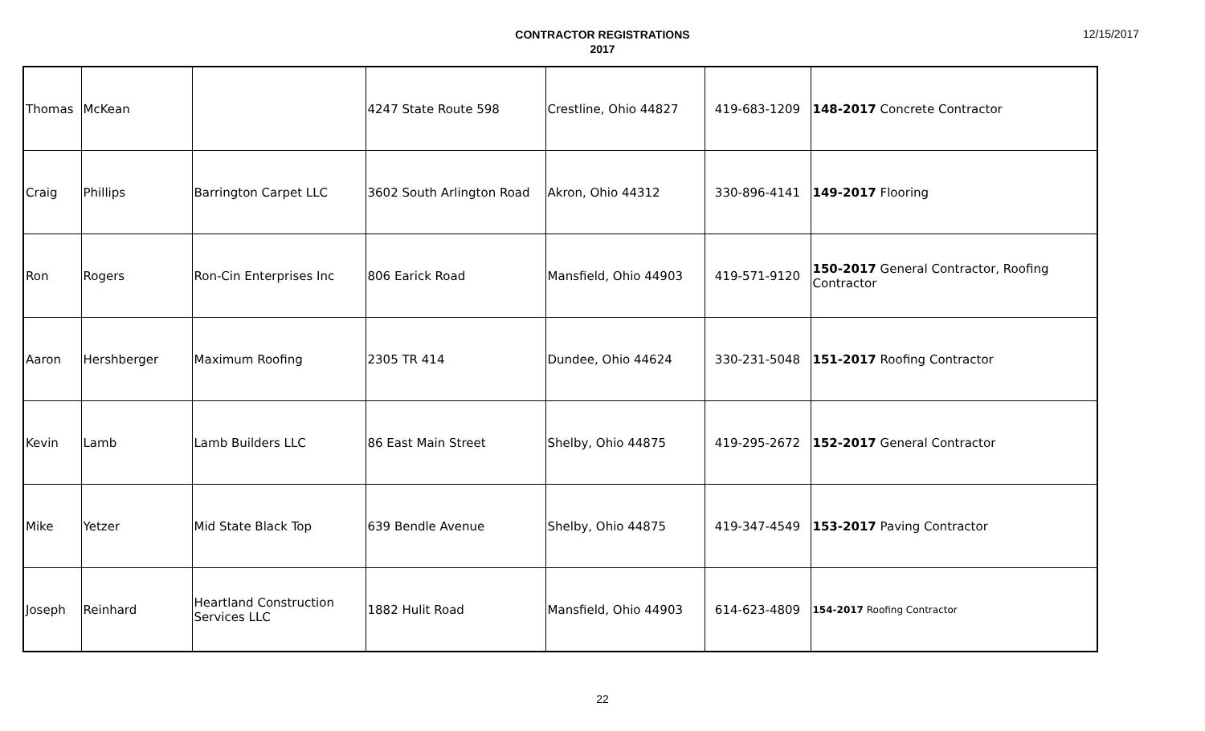CONTRACTOR REGISTRATIONS
2017
12/15/2017
| Thomas | McKean | | 4247 State Route 598 | Crestline, Ohio 44827 | 419-683-1209 | 148-2017 Concrete Contractor |
| Craig | Phillips | Barrington Carpet LLC | 3602 South Arlington Road | Akron, Ohio 44312 | 330-896-4141 | 149-2017 Flooring |
| Ron | Rogers | Ron-Cin Enterprises Inc | 806 Earick Road | Mansfield, Ohio 44903 | 419-571-9120 | 150-2017 General Contractor, Roofing Contractor |
| Aaron | Hershberger | Maximum Roofing | 2305 TR 414 | Dundee, Ohio 44624 | 330-231-5048 | 151-2017 Roofing Contractor |
| Kevin | Lamb | Lamb Builders LLC | 86 East Main Street | Shelby, Ohio 44875 | 419-295-2672 | 152-2017 General Contractor |
| Mike | Yetzer | Mid State Black Top | 639 Bendle Avenue | Shelby, Ohio 44875 | 419-347-4549 | 153-2017 Paving Contractor |
| Joseph | Reinhard | Heartland Construction Services LLC | 1882 Hulit Road | Mansfield, Ohio 44903 | 614-623-4809 | 154-2017 Roofing Contractor |
22